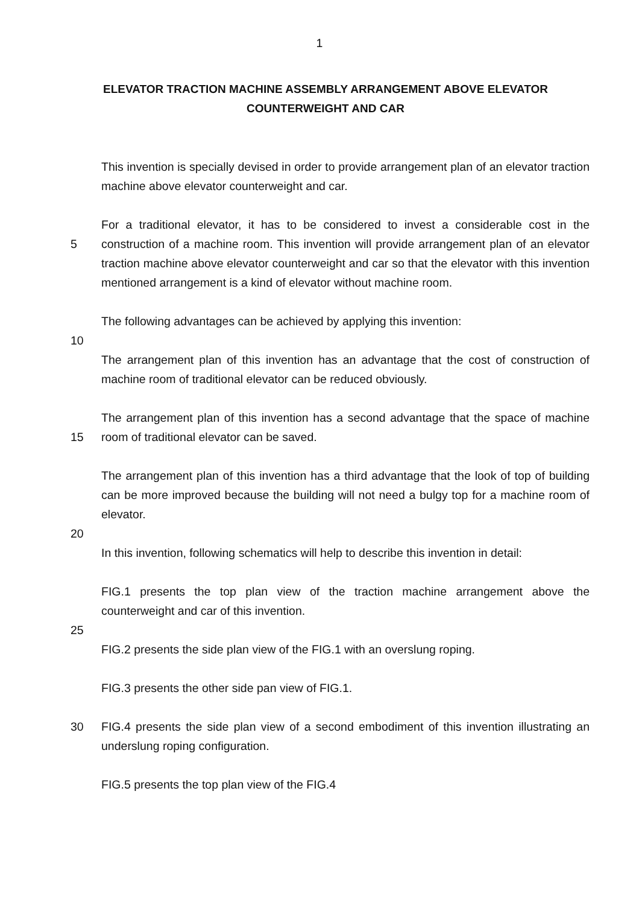1
ELEVATOR TRACTION MACHINE ASSEMBLY ARRANGEMENT ABOVE ELEVATOR COUNTERWEIGHT AND CAR
This invention is specially devised in order to provide arrangement plan of an elevator traction machine above elevator counterweight and car.
5 For a traditional elevator, it has to be considered to invest a considerable cost in the construction of a machine room. This invention will provide arrangement plan of an elevator traction machine above elevator counterweight and car so that the elevator with this invention mentioned arrangement is a kind of elevator without machine room.
The following advantages can be achieved by applying this invention:
10
The arrangement plan of this invention has an advantage that the cost of construction of machine room of traditional elevator can be reduced obviously.
15 The arrangement plan of this invention has a second advantage that the space of machine room of traditional elevator can be saved.
The arrangement plan of this invention has a third advantage that the look of top of building can be more improved because the building will not need a bulgy top for a machine room of elevator.
20
In this invention, following schematics will help to describe this invention in detail:
FIG.1 presents the top plan view of the traction machine arrangement above the counterweight and car of this invention.
25
FIG.2 presents the side plan view of the FIG.1 with an overslung roping.
FIG.3 presents the other side pan view of FIG.1.
30 FIG.4 presents the side plan view of a second embodiment of this invention illustrating an underslung roping configuration.
FIG.5 presents the top plan view of the FIG.4